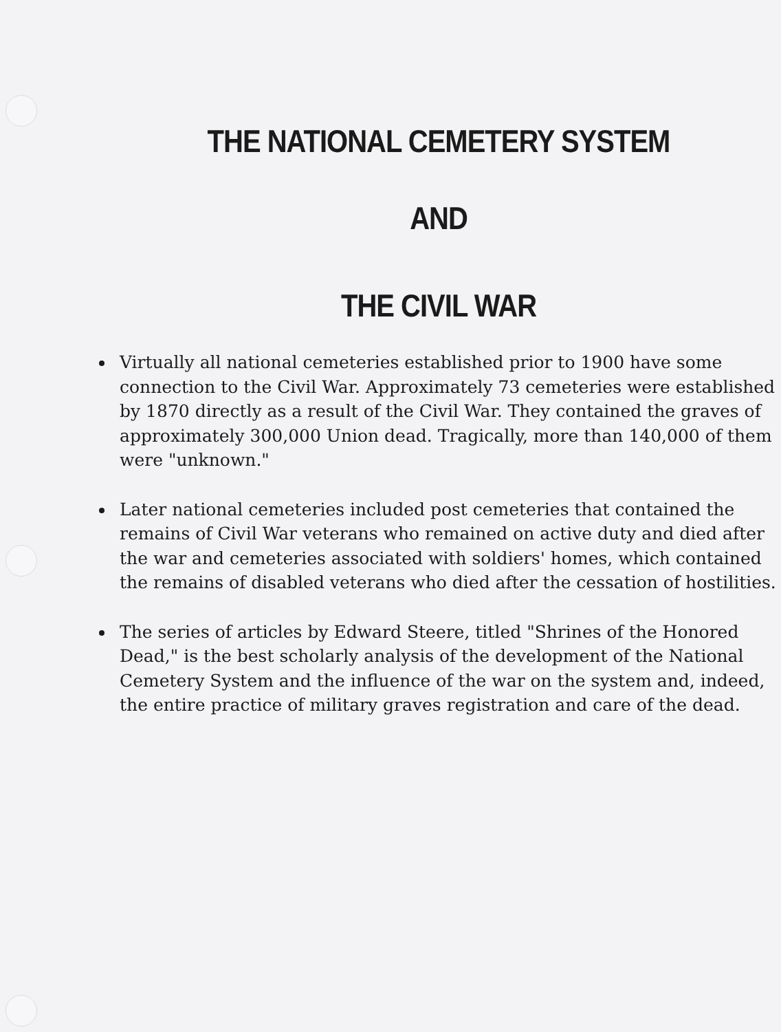THE NATIONAL CEMETERY SYSTEM
AND
THE CIVIL WAR
Virtually all national cemeteries established prior to 1900 have some connection to the Civil War. Approximately 73 cemeteries were established by 1870 directly as a result of the Civil War. They contained the graves of approximately 300,000 Union dead. Tragically, more than 140,000 of them were "unknown."
Later national cemeteries included post cemeteries that contained the remains of Civil War veterans who remained on active duty and died after the war and cemeteries associated with soldiers' homes, which contained the remains of disabled veterans who died after the cessation of hostilities.
The series of articles by Edward Steere, titled "Shrines of the Honored Dead," is the best scholarly analysis of the development of the National Cemetery System and the influence of the war on the system and, indeed, the entire practice of military graves registration and care of the dead.